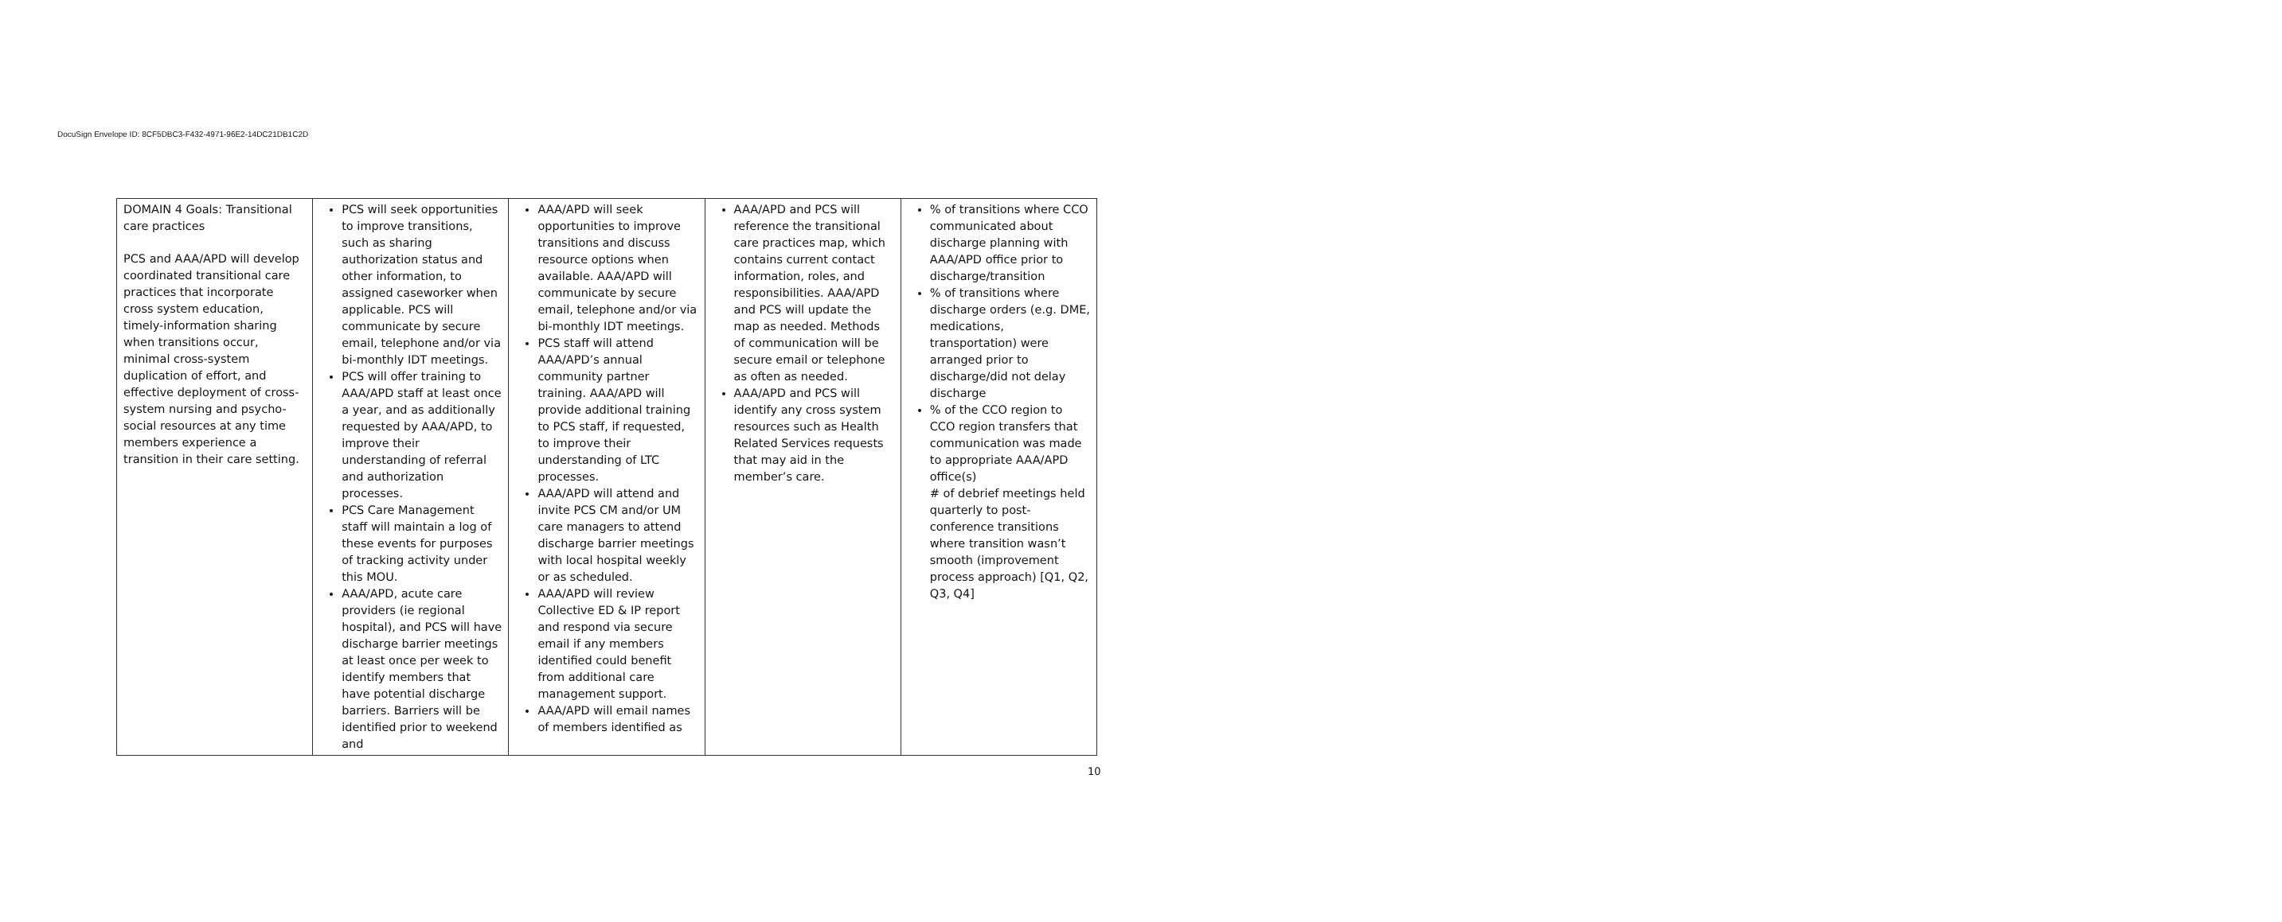DocuSign Envelope ID: 8CF5DBC3-F432-4971-96E2-14DC21DB1C2D
| DOMAIN 4 Goals: Transitional care practices PCS and AAA/APD will develop coordinated transitional care practices that incorporate cross system education, timely-information sharing when transitions occur, minimal cross-system duplication of effort, and effective deployment of cross-system nursing and psycho-social resources at any time members experience a transition in their care setting. | PCS will seek opportunities to improve transitions, such as sharing authorization status and other information, to assigned caseworker when applicable. PCS will communicate by secure email, telephone and/or via bi-monthly IDT meetings. PCS will offer training to AAA/APD staff at least once a year, and as additionally requested by AAA/APD, to improve their understanding of referral and authorization processes. PCS Care Management staff will maintain a log of these events for purposes of tracking activity under this MOU. AAA/APD, acute care providers (ie regional hospital), and PCS will have discharge barrier meetings at least once per week to identify members that have potential discharge barriers. Barriers will be identified prior to weekend and | AAA/APD will seek opportunities to improve transitions and discuss resource options when available. AAA/APD will communicate by secure email, telephone and/or via bi-monthly IDT meetings. PCS staff will attend AAA/APD’s annual community partner training. AAA/APD will provide additional training to PCS staff, if requested, to improve their understanding of LTC processes. AAA/APD will attend and invite PCS CM and/or UM care managers to attend discharge barrier meetings with local hospital weekly or as scheduled. AAA/APD will review Collective ED & IP report and respond via secure email if any members identified could benefit from additional care management support. AAA/APD will email names of members identified as | AAA/APD and PCS will reference the transitional care practices map, which contains current contact information, roles, and responsibilities. AAA/APD and PCS will update the map as needed. Methods of communication will be secure email or telephone as often as needed. AAA/APD and PCS will identify any cross system resources such as Health Related Services requests that may aid in the member’s care. | % of transitions where CCO communicated about discharge planning with AAA/APD office prior to discharge/transition % of transitions where discharge orders (e.g. DME, medications, transportation) were arranged prior to discharge/did not delay discharge % of the CCO region to CCO region transfers that communication was made to appropriate AAA/APD office(s) # of debrief meetings held quarterly to post-conference transitions where transition wasn’t smooth (improvement process approach) [Q1, Q2, Q3, Q4] |
10